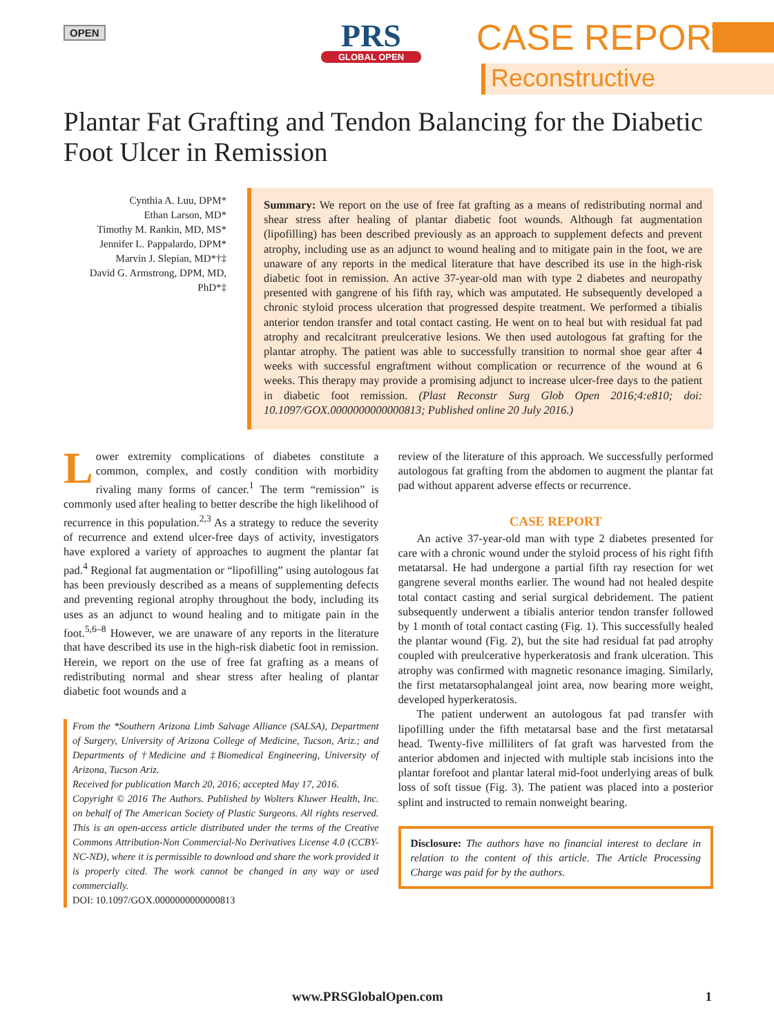OPEN
PRS
GLOBAL OPEN
CASE REPORT
Reconstructive
Plantar Fat Grafting and Tendon Balancing for the Diabetic Foot Ulcer in Remission
Cynthia A. Luu, DPM*
Ethan Larson, MD*
Timothy M. Rankin, MD, MS*
Jennifer L. Pappalardo, DPM*
Marvin J. Slepian, MD*†‡
David G. Armstrong, DPM, MD, PhD*‡
Summary: We report on the use of free fat grafting as a means of redistributing normal and shear stress after healing of plantar diabetic foot wounds. Although fat augmentation (lipofilling) has been described previously as an approach to supplement defects and prevent atrophy, including use as an adjunct to wound healing and to mitigate pain in the foot, we are unaware of any reports in the medical literature that have described its use in the high-risk diabetic foot in remission. An active 37-year-old man with type 2 diabetes and neuropathy presented with gangrene of his fifth ray, which was amputated. He subsequently developed a chronic styloid process ulceration that progressed despite treatment. We performed a tibialis anterior tendon transfer and total contact casting. He went on to heal but with residual fat pad atrophy and recalcitrant preulcerative lesions. We then used autologous fat grafting for the plantar atrophy. The patient was able to successfully transition to normal shoe gear after 4 weeks with successful engraftment without complication or recurrence of the wound at 6 weeks. This therapy may provide a promising adjunct to increase ulcer-free days to the patient in diabetic foot remission. (Plast Reconstr Surg Glob Open 2016;4:e810; doi: 10.1097/GOX.0000000000000813; Published online 20 July 2016.)
Lower extremity complications of diabetes constitute a common, complex, and costly condition with morbidity rivaling many forms of cancer.<sup>1</sup> The term “remission” is commonly used after healing to better describe the high likelihood of recurrence in this population.<sup>2,3</sup> As a strategy to reduce the severity of recurrence and extend ulcer-free days of activity, investigators have explored a variety of approaches to augment the plantar fat pad.<sup>4</sup> Regional fat augmentation or “lipofilling” using autologous fat has been previously described as a means of supplementing defects and preventing regional atrophy throughout the body, including its uses as an adjunct to wound healing and to mitigate pain in the foot.<sup>5,6–8</sup> However, we are unaware of any reports in the literature that have described its use in the high-risk diabetic foot in remission. Herein, we report on the use of free fat grafting as a means of redistributing normal and shear stress after healing of plantar diabetic foot wounds and a
From the *Southern Arizona Limb Salvage Alliance (SALSA), Department of Surgery, University of Arizona College of Medicine, Tucson, Ariz.; and Departments of †Medicine and ‡Biomedical Engineering, University of Arizona, Tucson Ariz.
Received for publication March 20, 2016; accepted May 17, 2016.
Copyright © 2016 The Authors. Published by Wolters Kluwer Health, Inc. on behalf of The American Society of Plastic Surgeons. All rights reserved. This is an open-access article distributed under the terms of the Creative Commons Attribution-Non Commercial-No Derivatives License 4.0 (CCBY-NC-ND), where it is permissible to download and share the work provided it is properly cited. The work cannot be changed in any way or used commercially.
DOI: 10.1097/GOX.0000000000000813
review of the literature of this approach. We successfully performed autologous fat grafting from the abdomen to augment the plantar fat pad without apparent adverse effects or recurrence.
CASE REPORT
An active 37-year-old man with type 2 diabetes presented for care with a chronic wound under the styloid process of his right fifth metatarsal. He had undergone a partial fifth ray resection for wet gangrene several months earlier. The wound had not healed despite total contact casting and serial surgical debridement. The patient subsequently underwent a tibialis anterior tendon transfer followed by 1 month of total contact casting (Fig. 1). This successfully healed the plantar wound (Fig. 2), but the site had residual fat pad atrophy coupled with preulcerative hyperkeratosis and frank ulceration. This atrophy was confirmed with magnetic resonance imaging. Similarly, the first metatarsophalangeal joint area, now bearing more weight, developed hyperkeratosis.
The patient underwent an autologous fat pad transfer with lipofilling under the fifth metatarsal base and the first metatarsal head. Twenty-five milliliters of fat graft was harvested from the anterior abdomen and injected with multiple stab incisions into the plantar forefoot and plantar lateral mid-foot underlying areas of bulk loss of soft tissue (Fig. 3). The patient was placed into a posterior splint and instructed to remain nonweight bearing.
Disclosure: The authors have no financial interest to declare in relation to the content of this article. The Article Processing Charge was paid for by the authors.
www.PRSGlobalOpen.com 1